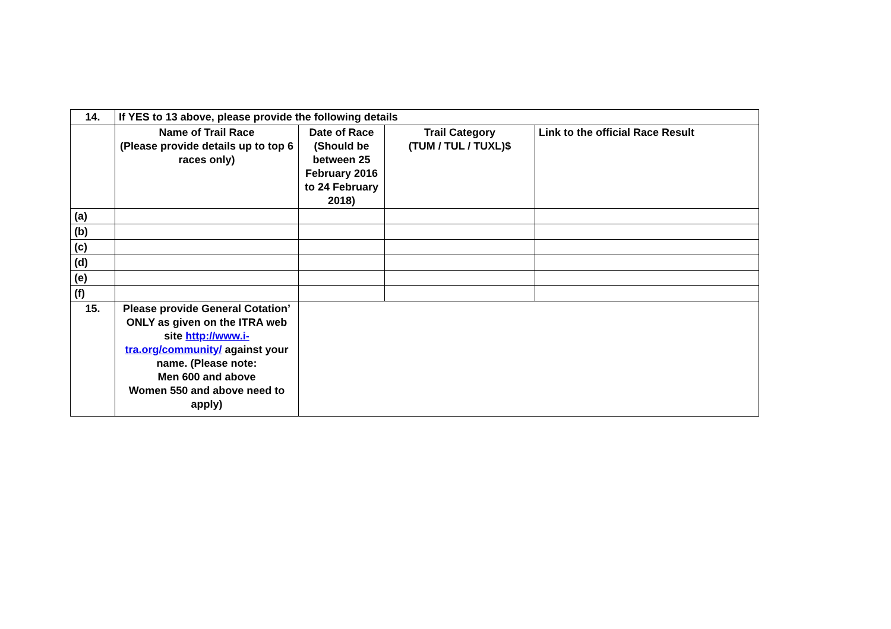| 14. | If YES to 13 above, please provide the following details | | | |
| | Name of Trail Race (Please provide details up to top 6 races only) | Date of Race (Should be between 25 February 2016 to 24 February 2018) | Trail Category (TUM / TUL / TUXL)$ | Link to the official Race Result |
| (a) | | | | |
| (b) | | | | |
| (c) | | | | |
| (d) | | | | |
| (e) | | | | |
| (f) | | | | |
| 15. | Please provide General Cotation’ ONLY as given on the ITRA web site http://www.i-tra.org/community/ against your name. (Please note: Men 600 and above Women 550 and above need to apply) | | | |